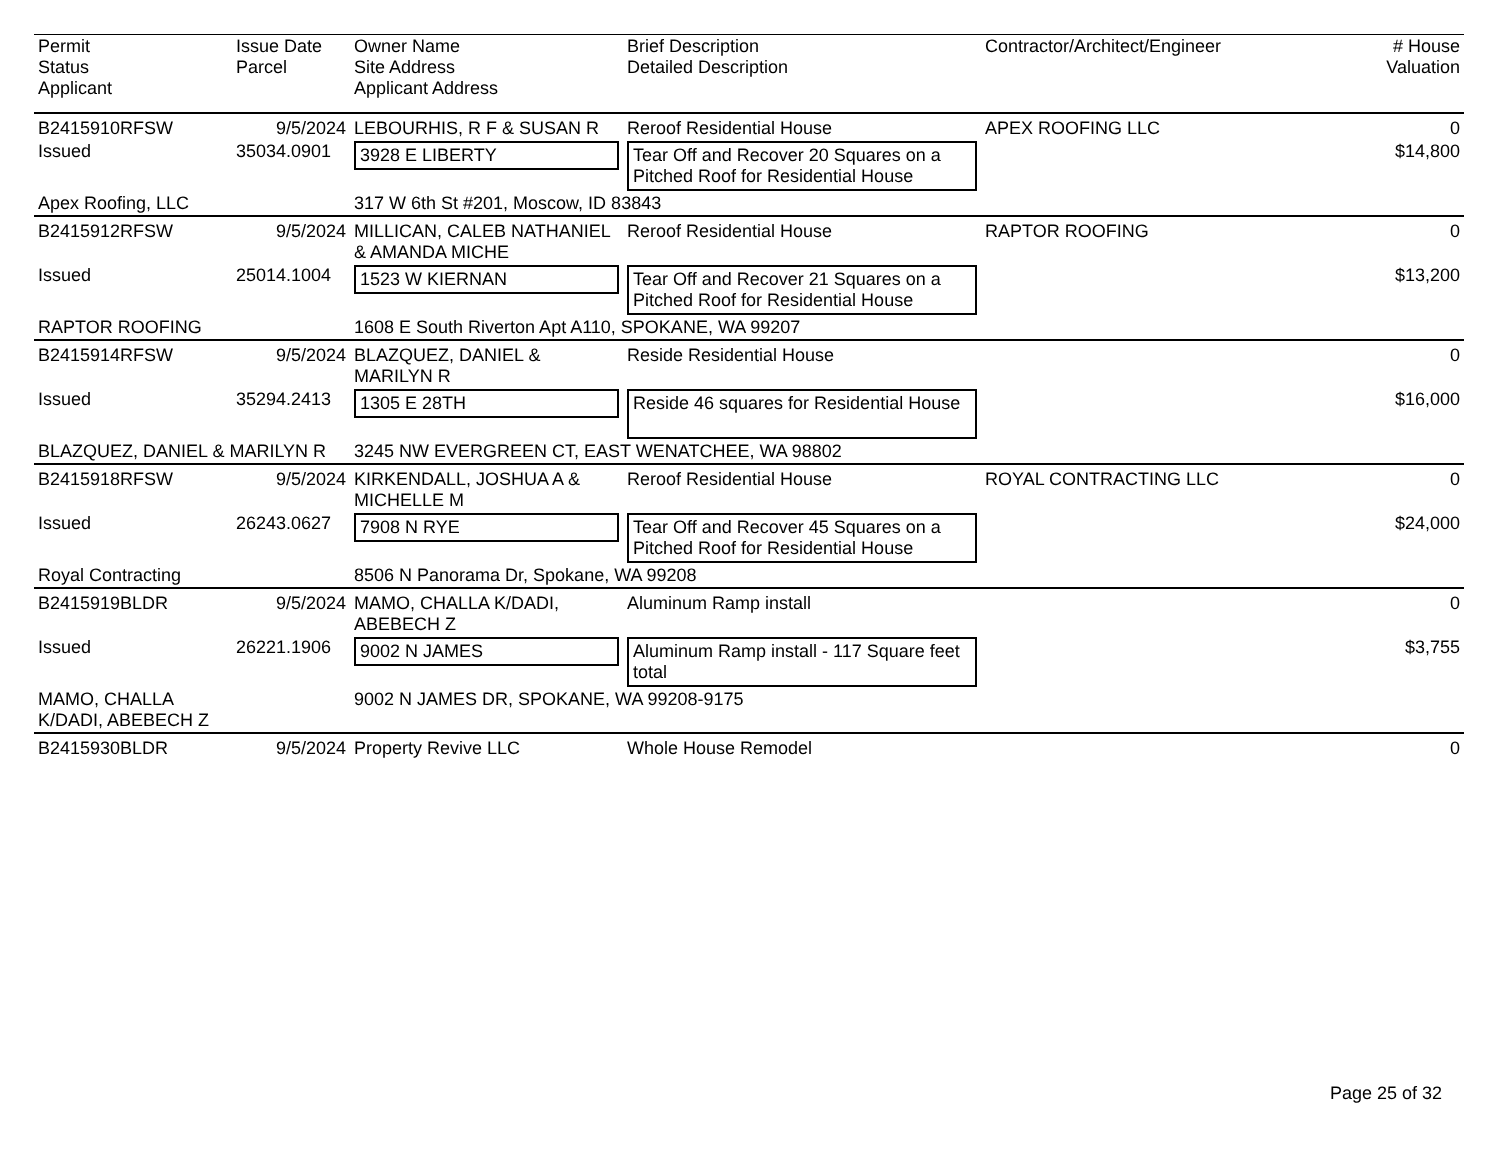| Permit Status Applicant | Issue Date Parcel | Owner Name Site Address Applicant Address | Brief Description Detailed Description | Contractor/Architect/Engineer | # House Valuation |
| --- | --- | --- | --- | --- | --- |
| B2415910RFSW | 9/5/2024 | LEBOURHIS, R F & SUSAN R | Reroof Residential House | APEX ROOFING LLC | 0 |
| Issued | 35034.0901 | 3928 E LIBERTY | Tear Off and Recover 20 Squares on a Pitched Roof for Residential House | | $14,800 |
| Apex Roofing, LLC | | 317 W 6th St #201, Moscow, ID 83843 | | | |
| B2415912RFSW | 9/5/2024 | MILLICAN, CALEB NATHANIEL & AMANDA MICHE | Reroof Residential House | RAPTOR ROOFING | 0 |
| Issued | 25014.1004 | 1523 W KIERNAN | Tear Off and Recover 21 Squares on a Pitched Roof for Residential House | | $13,200 |
| RAPTOR ROOFING | | 1608 E South Riverton Apt A110, SPOKANE, WA 99207 | | | |
| B2415914RFSW | 9/5/2024 | BLAZQUEZ, DANIEL & MARILYN R | Reside Residential House | | 0 |
| Issued | 35294.2413 | 1305 E 28TH | Reside 46 squares for Residential House | | $16,000 |
| BLAZQUEZ, DANIEL & MARILYN R | | 3245 NW EVERGREEN CT, EAST WENATCHEE, WA 98802 | | | |
| B2415918RFSW | 9/5/2024 | KIRKENDALL, JOSHUA A & MICHELLE M | Reroof Residential House | ROYAL CONTRACTING LLC | 0 |
| Issued | 26243.0627 | 7908 N RYE | Tear Off and Recover 45 Squares on a Pitched Roof for Residential House | | $24,000 |
| Royal Contracting | | 8506 N Panorama Dr, Spokane, WA 99208 | | | |
| B2415919BLDR | 9/5/2024 | MAMO, CHALLA K/DADI, ABEBECH Z | Aluminum Ramp install | | 0 |
| Issued | 26221.1906 | 9002 N JAMES | Aluminum Ramp install - 117 Square feet total | | $3,755 |
| MAMO, CHALLA K/DADI, ABEBECH Z | | 9002 N JAMES DR, SPOKANE, WA 99208-9175 | | | |
| B2415930BLDR | 9/5/2024 | Property Revive LLC | Whole House Remodel | | 0 |
Page 25 of 32